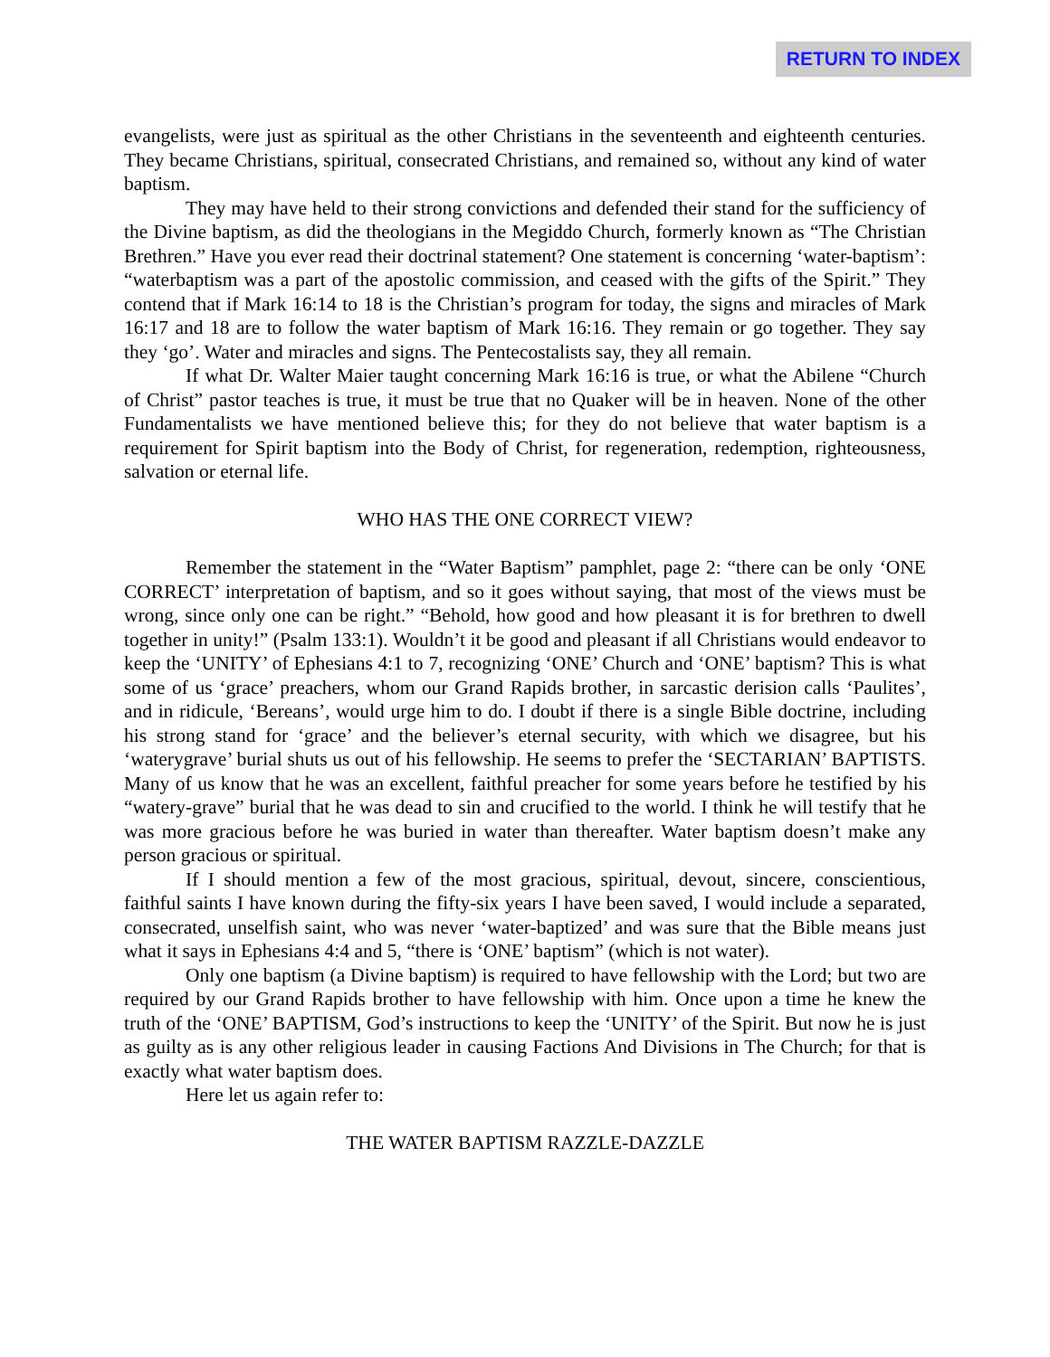RETURN TO INDEX
evangelists, were just as spiritual as the other Christians in the seventeenth and eighteenth centuries. They became Christians, spiritual, consecrated Christians, and remained so, without any kind of water baptism.
They may have held to their strong convictions and defended their stand for the sufficiency of the Divine baptism, as did the theologians in the Megiddo Church, formerly known as “The Christian Brethren.” Have you ever read their doctrinal statement? One statement is concerning ‘water-baptism’: “waterbaptism was a part of the apostolic commission, and ceased with the gifts of the Spirit.” They contend that if Mark 16:14 to 18 is the Christian’s program for today, the signs and miracles of Mark 16:17 and 18 are to follow the water baptism of Mark 16:16. They remain or go together. They say they ‘go’. Water and miracles and signs. The Pentecostalists say, they all remain.
If what Dr. Walter Maier taught concerning Mark 16:16 is true, or what the Abilene “Church of Christ” pastor teaches is true, it must be true that no Quaker will be in heaven. None of the other Fundamentalists we have mentioned believe this; for they do not believe that water baptism is a requirement for Spirit baptism into the Body of Christ, for regeneration, redemption, righteousness, salvation or eternal life.
WHO HAS THE ONE CORRECT VIEW?
Remember the statement in the “Water Baptism” pamphlet, page 2: “there can be only ‘ONE CORRECT’ interpretation of baptism, and so it goes without saying, that most of the views must be wrong, since only one can be right.” “Behold, how good and how pleasant it is for brethren to dwell together in unity!” (Psalm 133:1). Wouldn’t it be good and pleasant if all Christians would endeavor to keep the ‘UNITY’ of Ephesians 4:1 to 7, recognizing ‘ONE’ Church and ‘ONE’ baptism? This is what some of us ‘grace’ preachers, whom our Grand Rapids brother, in sarcastic derision calls ‘Paulites’, and in ridicule, ‘Bereans’, would urge him to do. I doubt if there is a single Bible doctrine, including his strong stand for ‘grace’ and the believer’s eternal security, with which we disagree, but his ‘waterygrave’ burial shuts us out of his fellowship. He seems to prefer the ‘SECTARIAN’ BAPTISTS. Many of us know that he was an excellent, faithful preacher for some years before he testified by his “watery-grave” burial that he was dead to sin and crucified to the world. I think he will testify that he was more gracious before he was buried in water than thereafter. Water baptism doesn’t make any person gracious or spiritual.
If I should mention a few of the most gracious, spiritual, devout, sincere, conscientious, faithful saints I have known during the fifty-six years I have been saved, I would include a separated, consecrated, unselfish saint, who was never ‘water-baptized’ and was sure that the Bible means just what it says in Ephesians 4:4 and 5, “there is ‘ONE’ baptism” (which is not water).
Only one baptism (a Divine baptism) is required to have fellowship with the Lord; but two are required by our Grand Rapids brother to have fellowship with him. Once upon a time he knew the truth of the ‘ONE’ BAPTISM, God’s instructions to keep the ‘UNITY’ of the Spirit. But now he is just as guilty as is any other religious leader in causing Factions And Divisions in The Church; for that is exactly what water baptism does.
Here let us again refer to:
THE WATER BAPTISM RAZZLE-DAZZLE